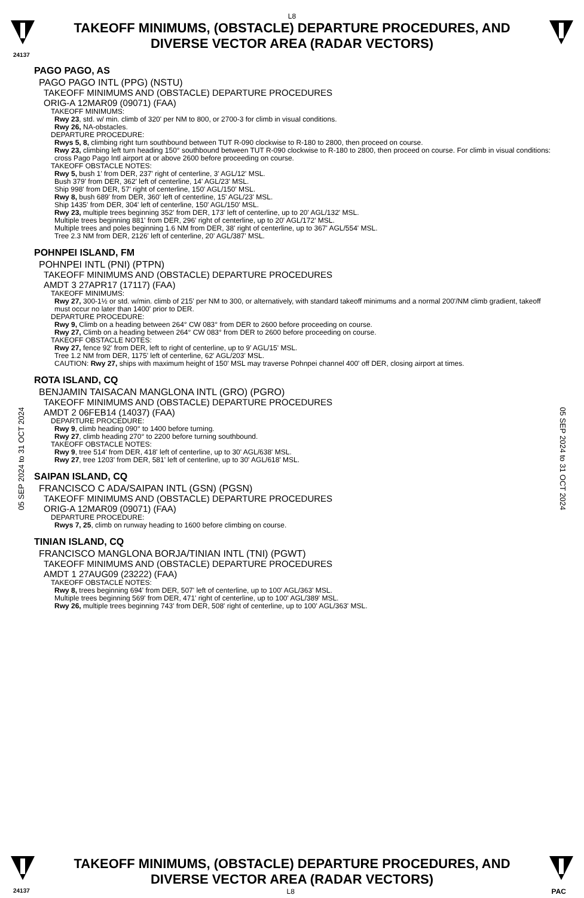L8
TAKEOFF MINIMUMS, (OBSTACLE) DEPARTURE PROCEDURES, AND
DIVERSE VECTOR AREA (RADAR VECTORS)
24137
05 SEP 2024 to 31 OCT 2024
05 SEP 2024 to 31 OCT 2024
PAGO PAGO, AS
PAGO PAGO INTL (PPG) (NSTU)
TAKEOFF MINIMUMS AND (OBSTACLE) DEPARTURE PROCEDURES
ORIG-A 12MAR09 (09071) (FAA)
TAKEOFF MINIMUMS:
Rwy 23, std. w/ min. climb of 320' per NM to 800, or 2700-3 for climb in visual conditions.
Rwy 26, NA-obstacles.
DEPARTURE PROCEDURE:
Rwys 5, 8, climbing right turn southbound between TUT R-090 clockwise to R-180 to 2800, then proceed on course.
Rwy 23, climbing left turn heading 150° southbound between TUT R-090 clockwise to R-180 to 2800, then proceed on course. For climb in visual conditions: cross Pago Pago Intl airport at or above 2600 before proceeding on course.
TAKEOFF OBSTACLE NOTES:
Rwy 5, bush 1' from DER, 237' right of centerline, 3' AGL/12' MSL.
Bush 379' from DER, 362' left of centerline, 14' AGL/23' MSL.
Ship 998' from DER, 57' right of centerline, 150' AGL/150' MSL.
Rwy 8, bush 689' from DER, 360' left of centerline, 15' AGL/23' MSL.
Ship 1435' from DER, 304' left of centerline, 150' AGL/150' MSL.
Rwy 23, multiple trees beginning 352' from DER, 173' left of centerline, up to 20' AGL/132' MSL.
Multiple trees beginning 881' from DER, 296' right of centerline, up to 20' AGL/172' MSL.
Multiple trees and poles beginning 1.6 NM from DER, 38' right of centerline, up to 367' AGL/554' MSL.
Tree 2.3 NM from DER, 2126' left of centerline, 20' AGL/387' MSL.
POHNPEI ISLAND, FM
POHNPEI INTL (PNI) (PTPN)
TAKEOFF MINIMUMS AND (OBSTACLE) DEPARTURE PROCEDURES
AMDT 3 27APR17 (17117) (FAA)
TAKEOFF MINIMUMS:
Rwy 27, 300-1½ or std. w/min. climb of 215' per NM to 300, or alternatively, with standard takeoff minimums and a normal 200'/NM climb gradient, takeoff must occur no later than 1400' prior to DER.
DEPARTURE PROCEDURE:
Rwy 9, Climb on a heading between 264° CW 083° from DER to 2600 before proceeding on course.
Rwy 27, Climb on a heading between 264° CW 083° from DER to 2600 before proceeding on course.
TAKEOFF OBSTACLE NOTES:
Rwy 27, fence 92' from DER, left to right of centerline, up to 9' AGL/15' MSL.
Tree 1.2 NM from DER, 1175' left of centerline, 62' AGL/203' MSL.
CAUTION: Rwy 27, ships with maximum height of 150' MSL may traverse Pohnpei channel 400' off DER, closing airport at times.
ROTA ISLAND, CQ
BENJAMIN TAISACAN MANGLONA INTL (GRO) (PGRO)
TAKEOFF MINIMUMS AND (OBSTACLE) DEPARTURE PROCEDURES
AMDT 2 06FEB14 (14037) (FAA)
DEPARTURE PROCEDURE:
Rwy 9, climb heading 090° to 1400 before turning.
Rwy 27, climb heading 270° to 2200 before turning southbound.
TAKEOFF OBSTACLE NOTES:
Rwy 9, tree 514' from DER, 418' left of centerline, up to 30' AGL/638' MSL.
Rwy 27, tree 1203' from DER, 581' left of centerline, up to 30' AGL/618' MSL.
SAIPAN ISLAND, CQ
FRANCISCO C ADA/SAIPAN INTL (GSN) (PGSN)
TAKEOFF MINIMUMS AND (OBSTACLE) DEPARTURE PROCEDURES
ORIG-A 12MAR09 (09071) (FAA)
DEPARTURE PROCEDURE:
Rwys 7, 25, climb on runway heading to 1600 before climbing on course.
TINIAN ISLAND, CQ
FRANCISCO MANGLONA BORJA/TINIAN INTL (TNI) (PGWT)
TAKEOFF MINIMUMS AND (OBSTACLE) DEPARTURE PROCEDURES
AMDT 1 27AUG09 (23222) (FAA)
TAKEOFF OBSTACLE NOTES:
Rwy 8, trees beginning 694' from DER, 507' left of centerline, up to 100' AGL/363' MSL.
Multiple trees beginning 569' from DER, 471' right of centerline, up to 100' AGL/389' MSL.
Rwy 26, multiple trees beginning 743' from DER, 508' right of centerline, up to 100' AGL/363' MSL.
TAKEOFF MINIMUMS, (OBSTACLE) DEPARTURE PROCEDURES, AND
DIVERSE VECTOR AREA (RADAR VECTORS)
24137 L8 PAC